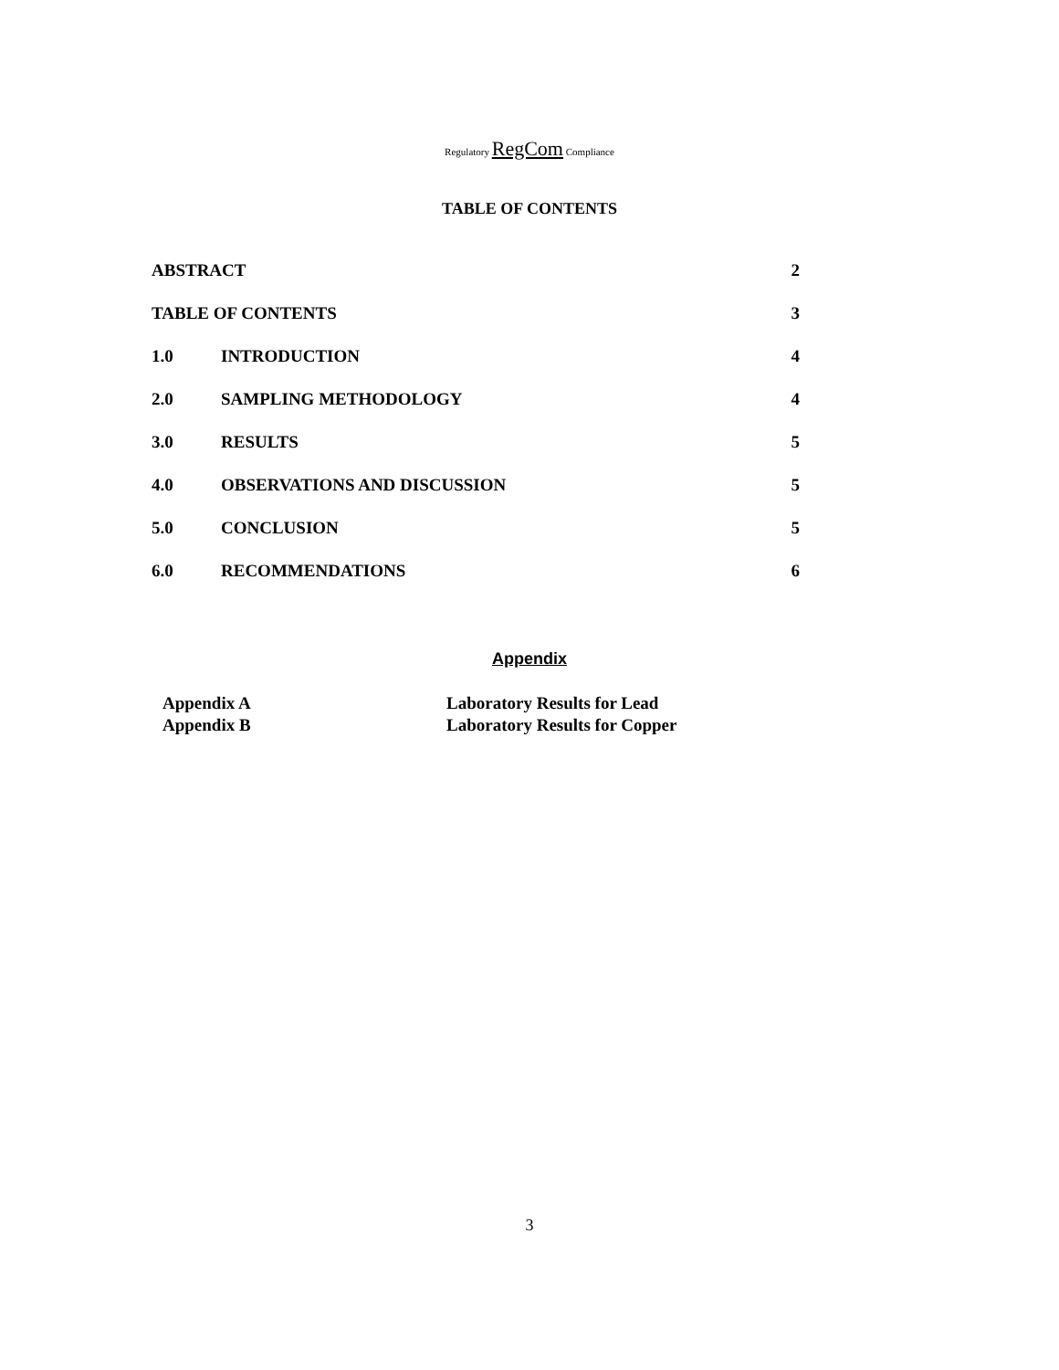Regulatory RegCom Compliance
TABLE OF CONTENTS
| ABSTRACT | | 2 |
| TABLE OF CONTENTS | | 3 |
| 1.0 | INTRODUCTION | 4 |
| 2.0 | SAMPLING METHODOLOGY | 4 |
| 3.0 | RESULTS | 5 |
| 4.0 | OBSERVATIONS AND DISCUSSION | 5 |
| 5.0 | CONCLUSION | 5 |
| 6.0 | RECOMMENDATIONS | 6 |
Appendix
| Appendix A | Laboratory Results for Lead |
| Appendix B | Laboratory Results for Copper |
3